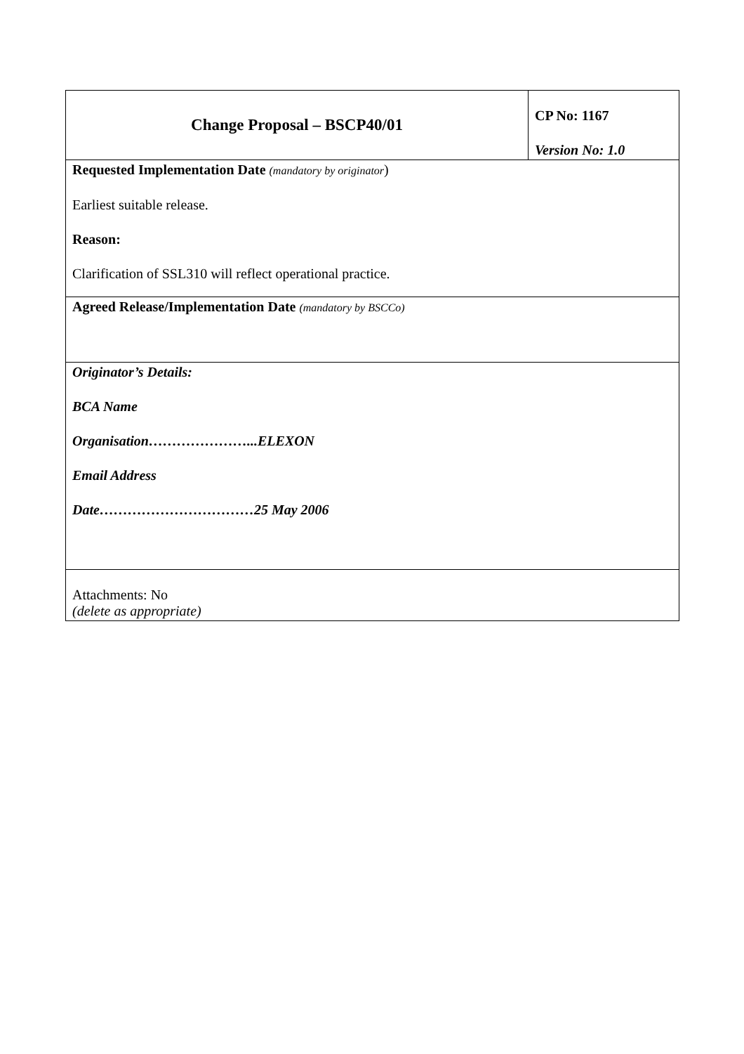| Change Proposal – BSCP40/01 | CP No: 1167 Version No: 1.0 |
| Requested Implementation Date (mandatory by originator ) Earliest suitable release. Reason: Clarification of SSL310 will reflect operational practice. | |
| Agreed Release/Implementation Date (mandatory by BSCCo) | |
| Originator’s Details: BCA Name Organisation…………………...ELEXON Email Address Date……………………………25 May 2006 | |
| Attachments: No (delete as appropriate) | |